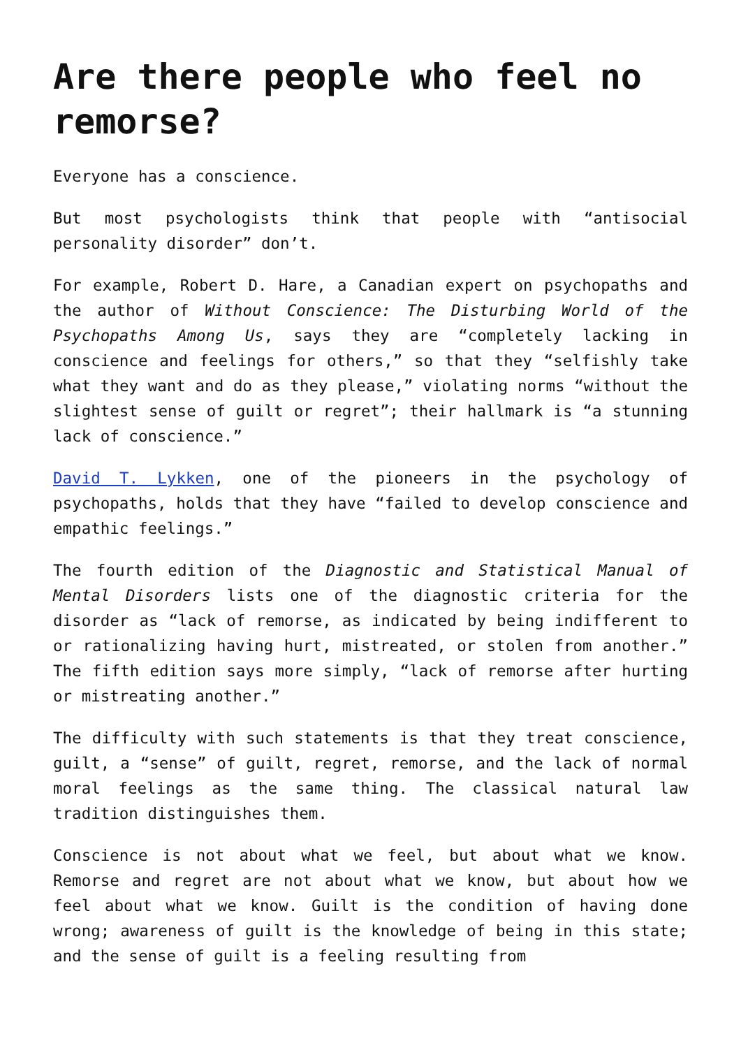Are there people who feel no remorse?
Everyone has a conscience.
But most psychologists think that people with “antisocial personality disorder” don’t.
For example, Robert D. Hare, a Canadian expert on psychopaths and the author of Without Conscience: The Disturbing World of the Psychopaths Among Us, says they are “completely lacking in conscience and feelings for others,” so that they “selfishly take what they want and do as they please,” violating norms “without the slightest sense of guilt or regret”; their hallmark is “a stunning lack of conscience.”
David T. Lykken, one of the pioneers in the psychology of psychopaths, holds that they have “failed to develop conscience and empathic feelings.”
The fourth edition of the Diagnostic and Statistical Manual of Mental Disorders lists one of the diagnostic criteria for the disorder as “lack of remorse, as indicated by being indifferent to or rationalizing having hurt, mistreated, or stolen from another.” The fifth edition says more simply, “lack of remorse after hurting or mistreating another.”
The difficulty with such statements is that they treat conscience, guilt, a “sense” of guilt, regret, remorse, and the lack of normal moral feelings as the same thing. The classical natural law tradition distinguishes them.
Conscience is not about what we feel, but about what we know. Remorse and regret are not about what we know, but about how we feel about what we know. Guilt is the condition of having done wrong; awareness of guilt is the knowledge of being in this state; and the sense of guilt is a feeling resulting from